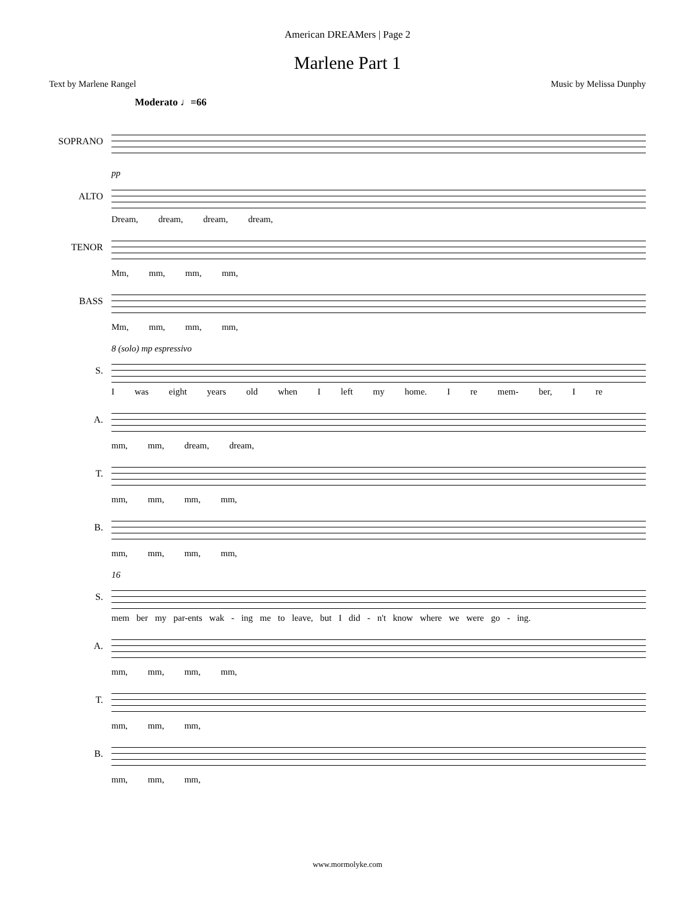American DREAMers | Page 2
Marlene Part 1
Text by Marlene Rangel Music by Melissa Dunphy
Moderato ♩=66
SOPRANO
pp
ALTO
Dream, dream, dream, dream,
TENOR
Mm, mm, mm, mm,
BASS
Mm, mm, mm, mm,
8 (solo) mp espressivo
S.
I was eight years old when I left my home. I re mem- ber, I re
A.
mm, mm, dream, dream,
T.
mm, mm, mm, mm,
B.
mm, mm, mm, mm,
16
S.
mem ber my par-ents wak - ing me to leave, but I did - n't know where we were go - ing.
A.
mm, mm, mm, mm,
T.
mm, mm, mm,
B.
mm, mm, mm,
www.mormolyke.com